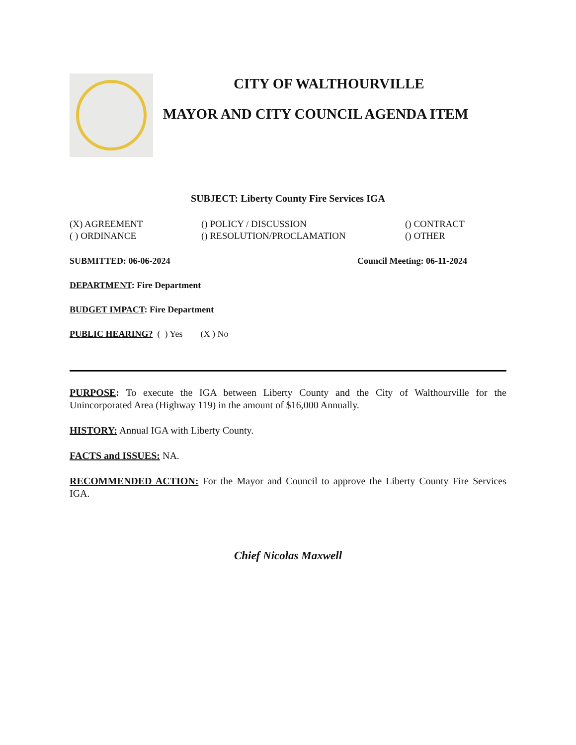CITY OF WALTHOURVILLE
MAYOR AND CITY COUNCIL AGENDA ITEM
SUBJECT: Liberty County Fire Services IGA
(X) AGREEMENT
( ) ORDINANCE
() POLICY / DISCUSSION
() RESOLUTION/PROCLAMATION
() CONTRACT
() OTHER
SUBMITTED: 06-06-2024 Council Meeting: 06-11-2024
DEPARTMENT: Fire Department
BUDGET IMPACT: Fire Department
PUBLIC HEARING? ( ) Yes (X ) No
PURPOSE: To execute the IGA between Liberty County and the City of Walthourville for the Unincorporated Area (Highway 119) in the amount of $16,000 Annually.
HISTORY: Annual IGA with Liberty County.
FACTS and ISSUES: NA.
RECOMMENDED ACTION: For the Mayor and Council to approve the Liberty County Fire Services IGA.
Chief Nicolas Maxwell